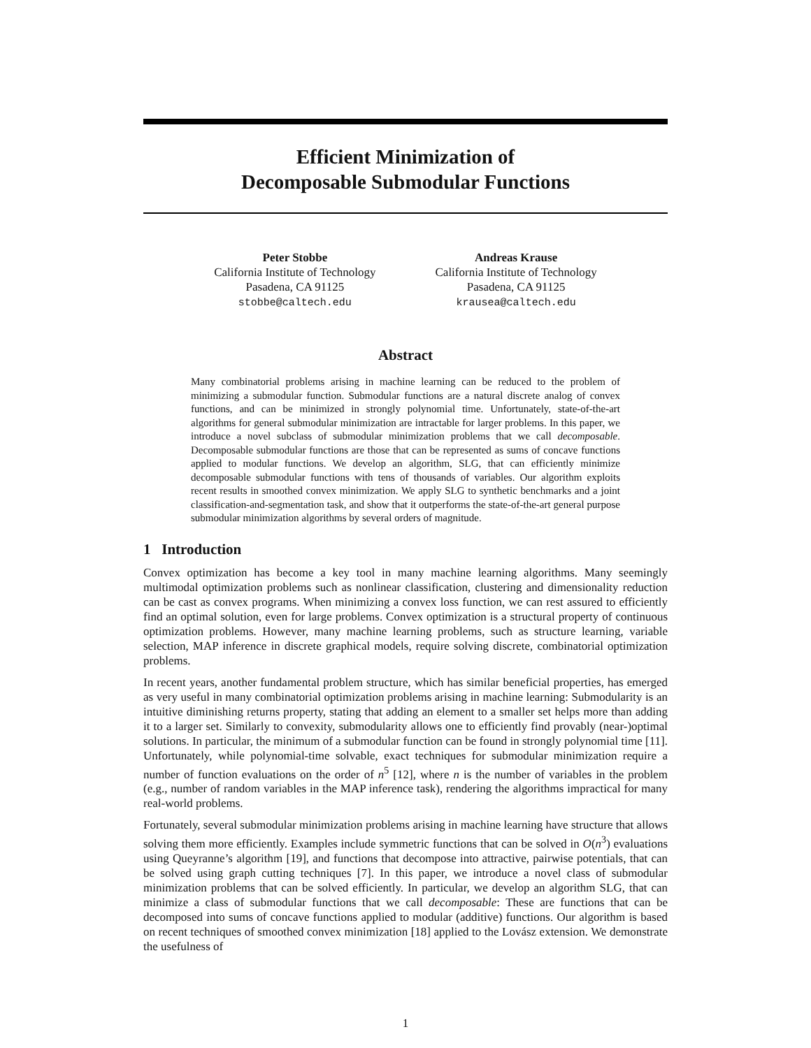Efficient Minimization of
Decomposable Submodular Functions
Peter Stobbe
California Institute of Technology
Pasadena, CA 91125
stobbe@caltech.edu
Andreas Krause
California Institute of Technology
Pasadena, CA 91125
krausea@caltech.edu
Abstract
Many combinatorial problems arising in machine learning can be reduced to the problem of minimizing a submodular function. Submodular functions are a natural discrete analog of convex functions, and can be minimized in strongly polynomial time. Unfortunately, state-of-the-art algorithms for general submodular minimization are intractable for larger problems. In this paper, we introduce a novel subclass of submodular minimization problems that we call decomposable. Decomposable submodular functions are those that can be represented as sums of concave functions applied to modular functions. We develop an algorithm, SLG, that can efficiently minimize decomposable submodular functions with tens of thousands of variables. Our algorithm exploits recent results in smoothed convex minimization. We apply SLG to synthetic benchmarks and a joint classification-and-segmentation task, and show that it outperforms the state-of-the-art general purpose submodular minimization algorithms by several orders of magnitude.
1 Introduction
Convex optimization has become a key tool in many machine learning algorithms. Many seemingly multimodal optimization problems such as nonlinear classification, clustering and dimensionality reduction can be cast as convex programs. When minimizing a convex loss function, we can rest assured to efficiently find an optimal solution, even for large problems. Convex optimization is a structural property of continuous optimization problems. However, many machine learning problems, such as structure learning, variable selection, MAP inference in discrete graphical models, require solving discrete, combinatorial optimization problems.
In recent years, another fundamental problem structure, which has similar beneficial properties, has emerged as very useful in many combinatorial optimization problems arising in machine learning: Submodularity is an intuitive diminishing returns property, stating that adding an element to a smaller set helps more than adding it to a larger set. Similarly to convexity, submodularity allows one to efficiently find provably (near-)optimal solutions. In particular, the minimum of a submodular function can be found in strongly polynomial time [11]. Unfortunately, while polynomial-time solvable, exact techniques for submodular minimization require a number of function evaluations on the order of n<sup>5</sup> [12], where n is the number of variables in the problem (e.g., number of random variables in the MAP inference task), rendering the algorithms impractical for many real-world problems.
Fortunately, several submodular minimization problems arising in machine learning have structure that allows solving them more efficiently. Examples include symmetric functions that can be solved in O(n<sup>3</sup>) evaluations using Queyranne’s algorithm [19], and functions that decompose into attractive, pairwise potentials, that can be solved using graph cutting techniques [7]. In this paper, we introduce a novel class of submodular minimization problems that can be solved efficiently. In particular, we develop an algorithm SLG, that can minimize a class of submodular functions that we call decomposable: These are functions that can be decomposed into sums of concave functions applied to modular (additive) functions. Our algorithm is based on recent techniques of smoothed convex minimization [18] applied to the Lovász extension. We demonstrate the usefulness of
1